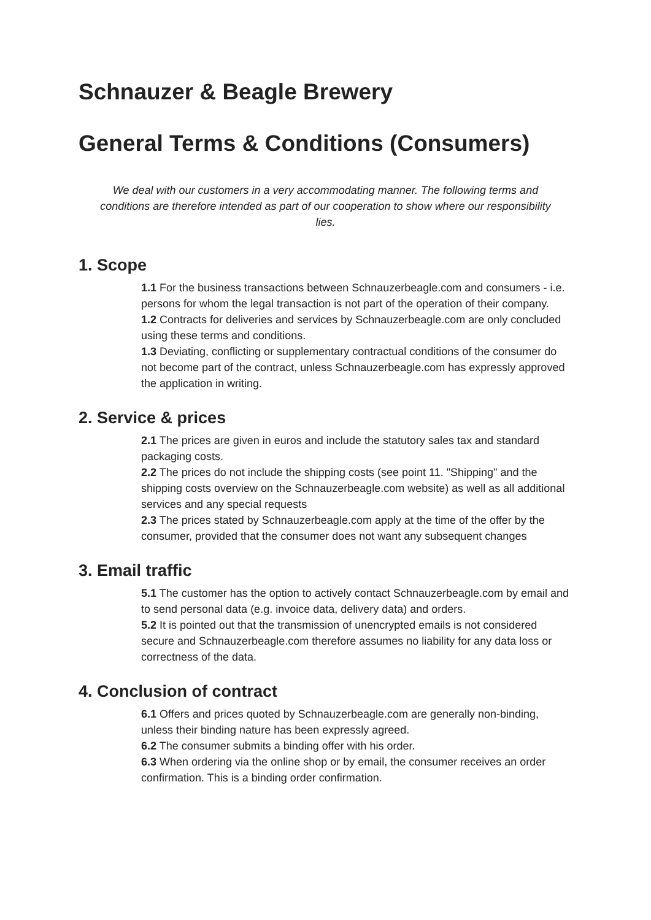Schnauzer & Beagle Brewery
General Terms & Conditions (Consumers)
We deal with our customers in a very accommodating manner. The following terms and conditions are therefore intended as part of our cooperation to show where our responsibility lies.
1. Scope
1.1 For the business transactions between Schnauzerbeagle.com and consumers - i.e. persons for whom the legal transaction is not part of the operation of their company.
1.2 Contracts for deliveries and services by Schnauzerbeagle.com are only concluded using these terms and conditions.
1.3 Deviating, conflicting or supplementary contractual conditions of the consumer do not become part of the contract, unless Schnauzerbeagle.com has expressly approved the application in writing.
2. Service & prices
2.1 The prices are given in euros and include the statutory sales tax and standard packaging costs.
2.2 The prices do not include the shipping costs (see point 11. "Shipping" and the shipping costs overview on the Schnauzerbeagle.com website) as well as all additional services and any special requests
2.3 The prices stated by Schnauzerbeagle.com apply at the time of the offer by the consumer, provided that the consumer does not want any subsequent changes
3. Email traffic
5.1 The customer has the option to actively contact Schnauzerbeagle.com by email and to send personal data (e.g. invoice data, delivery data) and orders.
5.2 It is pointed out that the transmission of unencrypted emails is not considered secure and Schnauzerbeagle.com therefore assumes no liability for any data loss or correctness of the data.
4. Conclusion of contract
6.1 Offers and prices quoted by Schnauzerbeagle.com are generally non-binding, unless their binding nature has been expressly agreed.
6.2 The consumer submits a binding offer with his order.
6.3 When ordering via the online shop or by email, the consumer receives an order confirmation. This is a binding order confirmation.